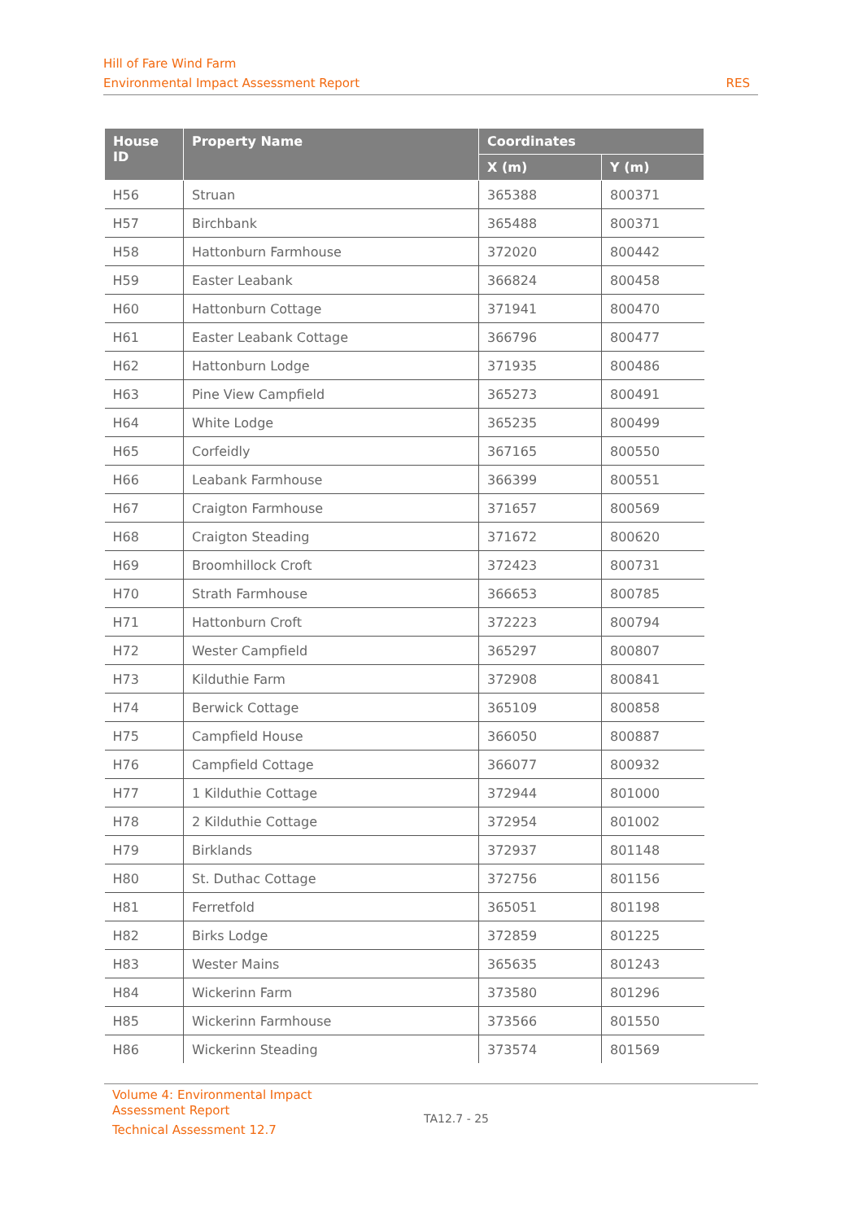Hill of Fare Wind Farm
Environmental Impact Assessment Report RES
| House ID | Property Name | Coordinates | |
| --- | --- | --- | --- |
| | | X (m) | Y (m) |
| H56 | Struan | 365388 | 800371 |
| H57 | Birchbank | 365488 | 800371 |
| H58 | Hattonburn Farmhouse | 372020 | 800442 |
| H59 | Easter Leabank | 366824 | 800458 |
| H60 | Hattonburn Cottage | 371941 | 800470 |
| H61 | Easter Leabank Cottage | 366796 | 800477 |
| H62 | Hattonburn Lodge | 371935 | 800486 |
| H63 | Pine View Campfield | 365273 | 800491 |
| H64 | White Lodge | 365235 | 800499 |
| H65 | Corfeidly | 367165 | 800550 |
| H66 | Leabank Farmhouse | 366399 | 800551 |
| H67 | Craigton Farmhouse | 371657 | 800569 |
| H68 | Craigton Steading | 371672 | 800620 |
| H69 | Broomhillock Croft | 372423 | 800731 |
| H70 | Strath Farmhouse | 366653 | 800785 |
| H71 | Hattonburn Croft | 372223 | 800794 |
| H72 | Wester Campfield | 365297 | 800807 |
| H73 | Kilduthie Farm | 372908 | 800841 |
| H74 | Berwick Cottage | 365109 | 800858 |
| H75 | Campfield House | 366050 | 800887 |
| H76 | Campfield Cottage | 366077 | 800932 |
| H77 | 1 Kilduthie Cottage | 372944 | 801000 |
| H78 | 2 Kilduthie Cottage | 372954 | 801002 |
| H79 | Birklands | 372937 | 801148 |
| H80 | St. Duthac Cottage | 372756 | 801156 |
| H81 | Ferretfold | 365051 | 801198 |
| H82 | Birks Lodge | 372859 | 801225 |
| H83 | Wester Mains | 365635 | 801243 |
| H84 | Wickerinn Farm | 373580 | 801296 |
| H85 | Wickerinn Farmhouse | 373566 | 801550 |
| H86 | Wickerinn Steading | 373574 | 801569 |
Volume 4: Environmental Impact Assessment Report
Technical Assessment 12.7
TA12.7 - 25